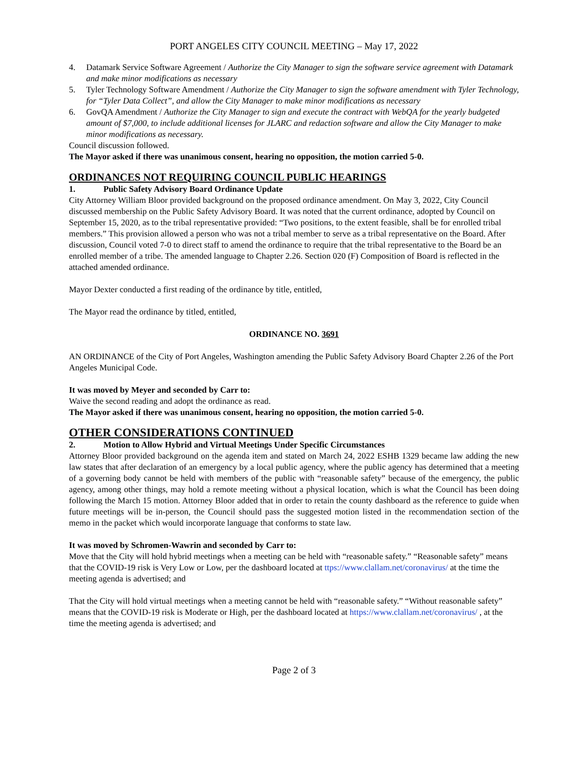PORT ANGELES CITY COUNCIL MEETING – May 17, 2022
4. Datamark Service Software Agreement / Authorize the City Manager to sign the software service agreement with Datamark and make minor modifications as necessary
5. Tyler Technology Software Amendment / Authorize the City Manager to sign the software amendment with Tyler Technology, for “Tyler Data Collect”, and allow the City Manager to make minor modifications as necessary
6. GovQA Amendment / Authorize the City Manager to sign and execute the contract with WebQA for the yearly budgeted amount of $7,000, to include additional licenses for JLARC and redaction software and allow the City Manager to make minor modifications as necessary.
Council discussion followed.
The Mayor asked if there was unanimous consent, hearing no opposition, the motion carried 5-0.
ORDINANCES NOT REQUIRING COUNCIL PUBLIC HEARINGS
1. Public Safety Advisory Board Ordinance Update
City Attorney William Bloor provided background on the proposed ordinance amendment. On May 3, 2022, City Council discussed membership on the Public Safety Advisory Board. It was noted that the current ordinance, adopted by Council on September 15, 2020, as to the tribal representative provided: “Two positions, to the extent feasible, shall be for enrolled tribal members.” This provision allowed a person who was not a tribal member to serve as a tribal representative on the Board. After discussion, Council voted 7-0 to direct staff to amend the ordinance to require that the tribal representative to the Board be an enrolled member of a tribe. The amended language to Chapter 2.26. Section 020 (F) Composition of Board is reflected in the attached amended ordinance.
Mayor Dexter conducted a first reading of the ordinance by title, entitled,
The Mayor read the ordinance by titled, entitled,
ORDINANCE NO. 3691
AN ORDINANCE of the City of Port Angeles, Washington amending the Public Safety Advisory Board Chapter 2.26 of the Port Angeles Municipal Code.
It was moved by Meyer and seconded by Carr to:
Waive the second reading and adopt the ordinance as read.
The Mayor asked if there was unanimous consent, hearing no opposition, the motion carried 5-0.
OTHER CONSIDERATIONS CONTINUED
2. Motion to Allow Hybrid and Virtual Meetings Under Specific Circumstances
Attorney Bloor provided background on the agenda item and stated on March 24, 2022 ESHB 1329 became law adding the new law states that after declaration of an emergency by a local public agency, where the public agency has determined that a meeting of a governing body cannot be held with members of the public with “reasonable safety” because of the emergency, the public agency, among other things, may hold a remote meeting without a physical location, which is what the Council has been doing following the March 15 motion. Attorney Bloor added that in order to retain the county dashboard as the reference to guide when future meetings will be in-person, the Council should pass the suggested motion listed in the recommendation section of the memo in the packet which would incorporate language that conforms to state law.
It was moved by Schromen-Wawrin and seconded by Carr to:
Move that the City will hold hybrid meetings when a meeting can be held with “reasonable safety.” “Reasonable safety” means that the COVID-19 risk is Very Low or Low, per the dashboard located at ttps://www.clallam.net/coronavirus/ at the time the meeting agenda is advertised; and
That the City will hold virtual meetings when a meeting cannot be held with “reasonable safety.” “Without reasonable safety” means that the COVID-19 risk is Moderate or High, per the dashboard located at https://www.clallam.net/coronavirus/ , at the time the meeting agenda is advertised; and
Page 2 of 3